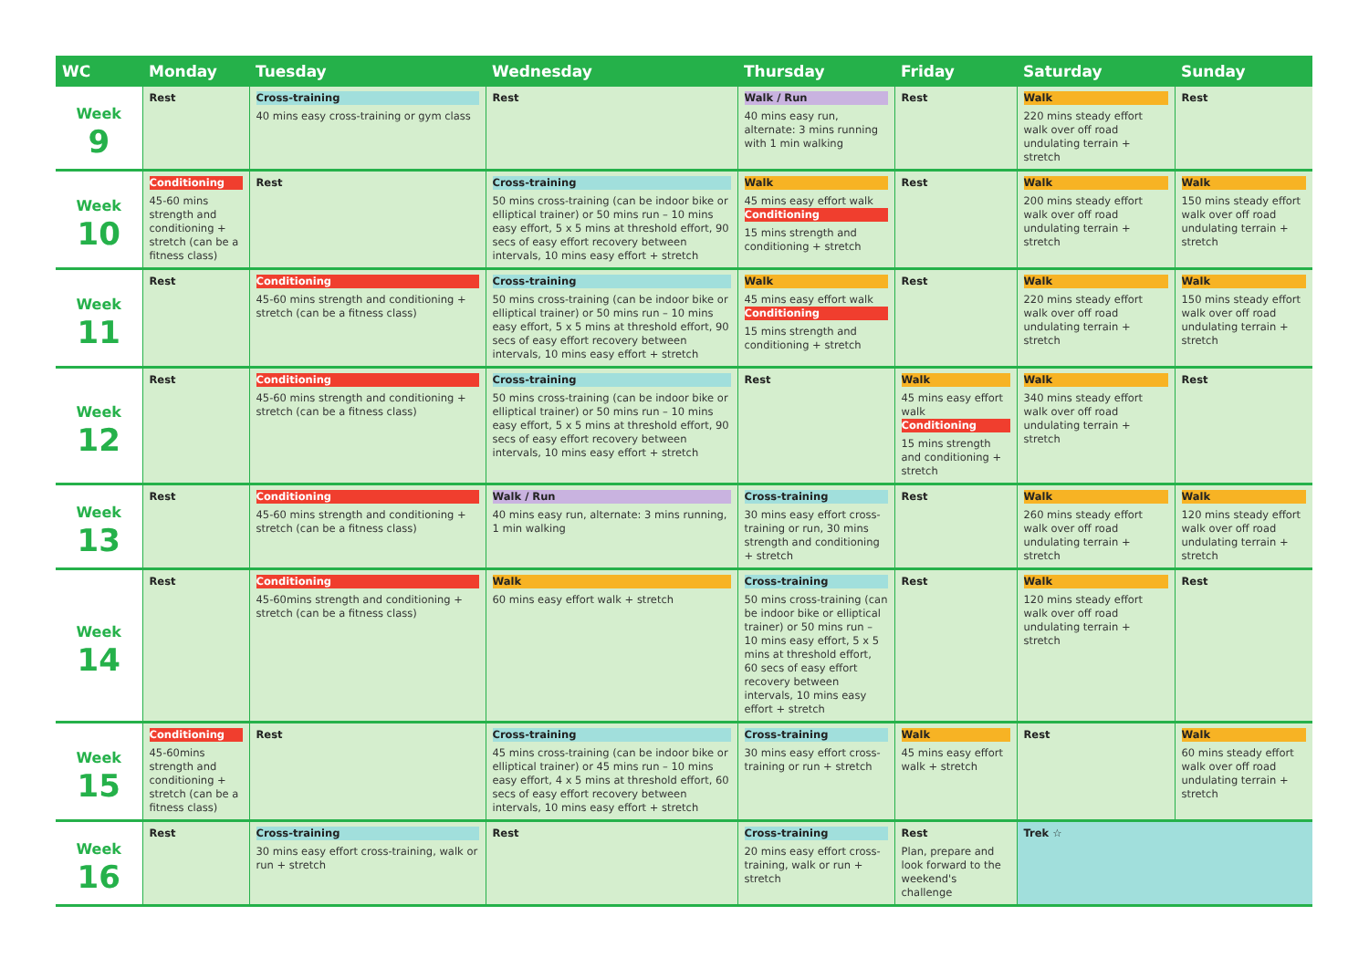| WC | Monday | Tuesday | Wednesday | Thursday | Friday | Saturday | Sunday |
| --- | --- | --- | --- | --- | --- | --- | --- |
| Week 9 | Rest | Cross-training 40 mins easy cross-training or gym class | Rest | Walk / Run 40 mins easy run, alternate: 3 mins running with 1 min walking | Rest | Walk 220 mins steady effort walk over off road undulating terrain + stretch | Rest |
| Week 10 | Conditioning 45-60 mins strength and conditioning + stretch (can be a fitness class) | Rest | Cross-training 50 mins cross-training (can be indoor bike or elliptical trainer) or 50 mins run – 10 mins easy effort, 5 x 5 mins at threshold effort, 90 secs of easy effort recovery between intervals, 10 mins easy effort + stretch | Walk 45 mins easy effort walk Conditioning 15 mins strength and conditioning + stretch | Rest | Walk 200 mins steady effort walk over off road undulating terrain + stretch | Walk 150 mins steady effort walk over off road undulating terrain + stretch |
| Week 11 | Rest | Conditioning 45-60 mins strength and conditioning + stretch (can be a fitness class) | Cross-training 50 mins cross-training (can be indoor bike or elliptical trainer) or 50 mins run – 10 mins easy effort, 5 x 5 mins at threshold effort, 90 secs of easy effort recovery between intervals, 10 mins easy effort + stretch | Walk 45 mins easy effort walk Conditioning 15 mins strength and conditioning + stretch | Rest | Walk 220 mins steady effort walk over off road undulating terrain + stretch | Walk 150 mins steady effort walk over off road undulating terrain + stretch |
| Week 12 | Rest | Conditioning 45-60 mins strength and conditioning + stretch (can be a fitness class) | Cross-training 50 mins cross-training (can be indoor bike or elliptical trainer) or 50 mins run – 10 mins easy effort, 5 x 5 mins at threshold effort, 90 secs of easy effort recovery between intervals, 10 mins easy effort + stretch | Rest | Walk 45 mins easy effort walk Conditioning 15 mins strength and conditioning + stretch | Walk 340 mins steady effort walk over off road undulating terrain + stretch | Rest |
| Week 13 | Rest | Conditioning 45-60 mins strength and conditioning + stretch (can be a fitness class) | Walk / Run 40 mins easy run, alternate: 3 mins running, 1 min walking | Cross-training 30 mins easy effort cross-training or run, 30 mins strength and conditioning + stretch | Rest | Walk 260 mins steady effort walk over off road undulating terrain + stretch | Walk 120 mins steady effort walk over off road undulating terrain + stretch |
| Week 14 | Rest | Conditioning 45-60mins strength and conditioning + stretch (can be a fitness class) | Walk 60 mins easy effort walk + stretch | Cross-training 50 mins cross-training (can be indoor bike or elliptical trainer) or 50 mins run – 10 mins easy effort, 5 x 5 mins at threshold effort, 60 secs of easy effort recovery between intervals, 10 mins easy effort + stretch | Rest | Walk 120 mins steady effort walk over off road undulating terrain + stretch | Rest |
| Week 15 | Conditioning 45-60mins strength and conditioning + stretch (can be a fitness class) | Rest | Cross-training 45 mins cross-training (can be indoor bike or elliptical trainer) or 45 mins run – 10 mins easy effort, 4 x 5 mins at threshold effort, 60 secs of easy effort recovery between intervals, 10 mins easy effort + stretch | Cross-training 30 mins easy effort cross-training or run + stretch | Walk 45 mins easy effort walk + stretch | Rest | Walk 60 mins steady effort walk over off road undulating terrain + stretch |
| Week 16 | Rest | Cross-training 30 mins easy effort cross-training, walk or run + stretch | Rest | Cross-training 20 mins easy effort cross-training, walk or run + stretch | Rest Plan, prepare and look forward to the weekend's challenge | Trek ☆ | |